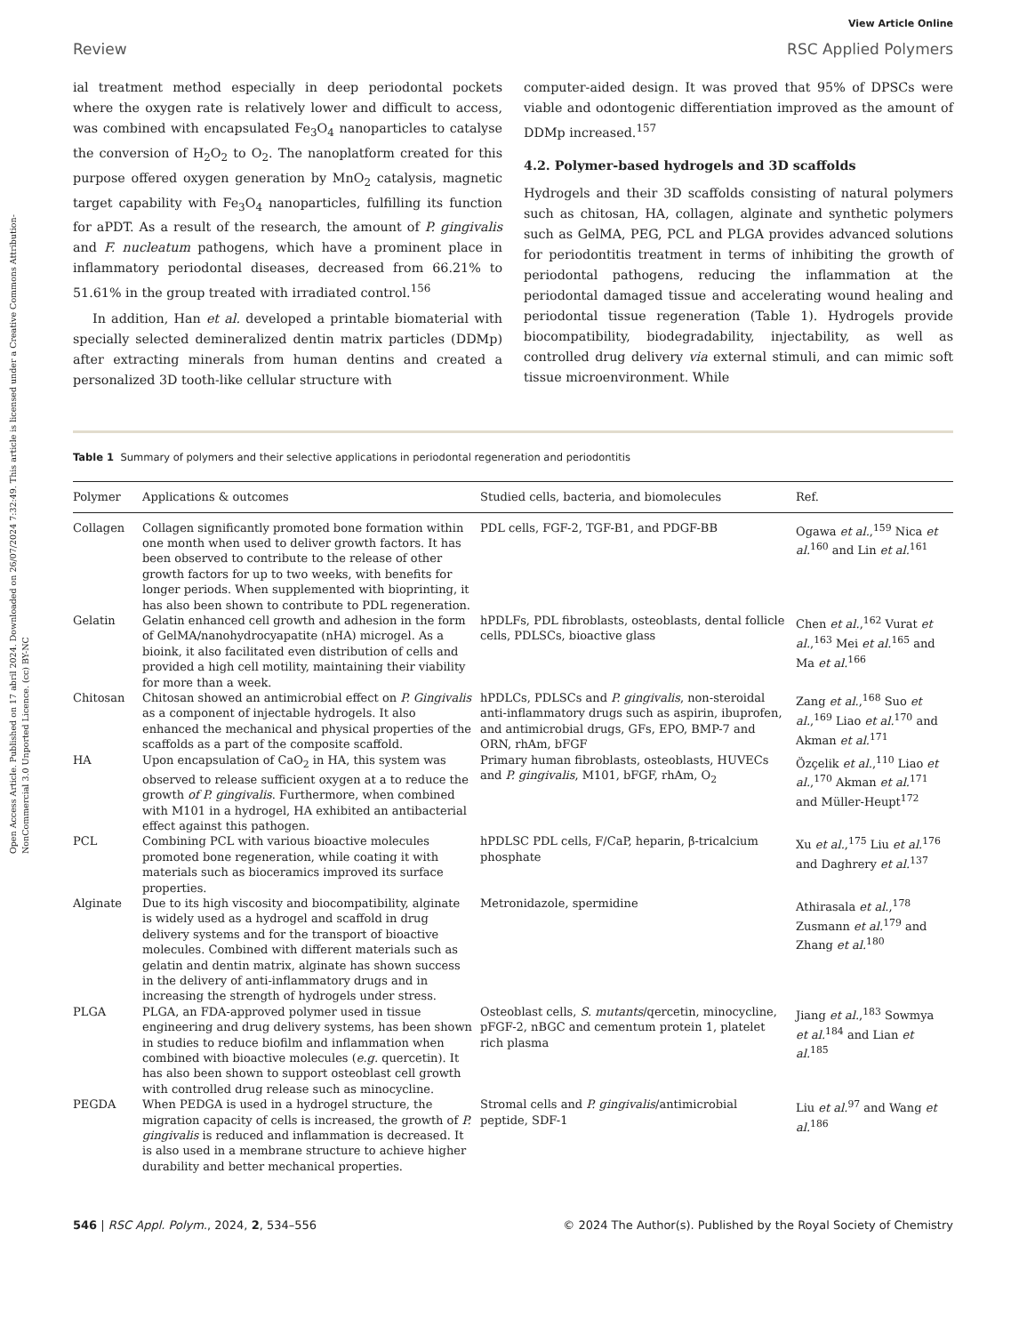Open Access Article. Published on 17 abril 2024. Downloaded on 26/07/2024 7:32:49. This article is licensed under a Creative Commons Attribution-NonCommercial 3.0 Unported Licence. (cc) BY-NC
View Article Online
Review RSC Applied Polymers
ial treatment method especially in deep periodontal pockets where the oxygen rate is relatively lower and difficult to access, was combined with encapsulated Fe<sub>3</sub>O<sub>4</sub> nanoparticles to catalyse the conversion of H<sub>2</sub>O<sub>2</sub> to O<sub>2</sub>. The nanoplatform created for this purpose offered oxygen generation by MnO<sub>2</sub> catalysis, magnetic target capability with Fe<sub>3</sub>O<sub>4</sub> nanoparticles, fulfilling its function for aPDT. As a result of the research, the amount of P. gingivalis and F. nucleatum pathogens, which have a prominent place in inflammatory periodontal diseases, decreased from 66.21% to 51.61% in the group treated with irradiated control.<sup>156</sup>
In addition, Han et al. developed a printable biomaterial with specially selected demineralized dentin matrix particles (DDMp) after extracting minerals from human dentins and created a personalized 3D tooth-like cellular structure with
computer-aided design. It was proved that 95% of DPSCs were viable and odontogenic differentiation improved as the amount of DDMp increased.<sup>157</sup>
4.2. Polymer-based hydrogels and 3D scaffolds
Hydrogels and their 3D scaffolds consisting of natural polymers such as chitosan, HA, collagen, alginate and synthetic polymers such as GelMA, PEG, PCL and PLGA provides advanced solutions for periodontitis treatment in terms of inhibiting the growth of periodontal pathogens, reducing the inflammation at the periodontal damaged tissue and accelerating wound healing and periodontal tissue regeneration (Table 1). Hydrogels provide biocompatibility, biodegradability, injectability, as well as controlled drug delivery via external stimuli, and can mimic soft tissue microenvironment. While
Table 1 Summary of polymers and their selective applications in periodontal regeneration and periodontitis
| Polymer | Applications & outcomes | Studied cells, bacteria, and biomolecules | Ref. |
| --- | --- | --- | --- |
| Collagen | Collagen significantly promoted bone formation within one month when used to deliver growth factors. It has been observed to contribute to the release of other growth factors for up to two weeks, with benefits for longer periods. When supplemented with bioprinting, it has also been shown to contribute to PDL regeneration. | PDL cells, FGF-2, TGF-B1, and PDGF-BB | Ogawa et al. ,<sup>159</sup> Nica et al.<sup>160</sup> and Lin et al.<sup>161</sup> |
| Gelatin | Gelatin enhanced cell growth and adhesion in the form of GelMA/nanohydrocyapatite (nHA) microgel. As a bioink, it also facilitated even distribution of cells and provided a high cell motility, maintaining their viability for more than a week. | hPDLFs, PDL fibroblasts, osteoblasts, dental follicle cells, PDLSCs, bioactive glass | Chen et al. ,<sup>162</sup> Vurat et al. ,<sup>163</sup> Mei et al.<sup>165</sup> and Ma et al.<sup>166</sup> |
| Chitosan | Chitosan showed an antimicrobial effect on P. Gingivalis as a component of injectable hydrogels. It also enhanced the mechanical and physical properties of the scaffolds as a part of the composite scaffold. | hPDLCs, PDLSCs and P. gingivalis , non-steroidal anti-inflammatory drugs such as aspirin, ibuprofen, and antimicrobial drugs, GFs, EPO, BMP-7 and ORN, rhAm, bFGF | Zang et al. ,<sup>168</sup> Suo et al. ,<sup>169</sup> Liao et al.<sup>170</sup> and Akman et al.<sup>171</sup> |
| HA | Upon encapsulation of CaO<sub>2</sub> in HA, this system was observed to release sufficient oxygen at a to reduce the growth of P. gingivalis . Furthermore, when combined with M101 in a hydrogel, HA exhibited an antibacterial effect against this pathogen. | Primary human fibroblasts, osteoblasts, HUVECs and P. gingivalis , M101, bFGF, rhAm, O<sub>2</sub> | Özçelik et al. ,<sup>110</sup> Liao et al. ,<sup>170</sup> Akman et al.<sup>171</sup> and Müller-Heupt<sup>172</sup> |
| PCL | Combining PCL with various bioactive molecules promoted bone regeneration, while coating it with materials such as bioceramics improved its surface properties. | hPDLSC PDL cells, F/CaP, heparin, β-tricalcium phosphate | Xu et al. ,<sup>175</sup> Liu et al.<sup>176</sup> and Daghrery et al.<sup>137</sup> |
| Alginate | Due to its high viscosity and biocompatibility, alginate is widely used as a hydrogel and scaffold in drug delivery systems and for the transport of bioactive molecules. Combined with different materials such as gelatin and dentin matrix, alginate has shown success in the delivery of anti-inflammatory drugs and in increasing the strength of hydrogels under stress. | Metronidazole, spermidine | Athirasala et al. ,<sup>178</sup> Zusmann et al.<sup>179</sup> and Zhang et al.<sup>180</sup> |
| PLGA | PLGA, an FDA-approved polymer used in tissue engineering and drug delivery systems, has been shown in studies to reduce biofilm and inflammation when combined with bioactive molecules ( e.g. quercetin). It has also been shown to support osteoblast cell growth with controlled drug release such as minocycline. | Osteoblast cells, S. mutants /qercetin, minocycline, pFGF-2, nBGC and cementum protein 1, platelet rich plasma | Jiang et al. ,<sup>183</sup> Sowmya et al.<sup>184</sup> and Lian et al.<sup>185</sup> |
| PEGDA | When PEDGA is used in a hydrogel structure, the migration capacity of cells is increased, the growth of P. gingivalis is reduced and inflammation is decreased. It is also used in a membrane structure to achieve higher durability and better mechanical properties. | Stromal cells and P. gingivalis /antimicrobial peptide, SDF-1 | Liu et al.<sup>97</sup> and Wang et al.<sup>186</sup> |
546 | RSC Appl. Polym., 2024, 2, 534–556 © 2024 The Author(s). Published by the Royal Society of Chemistry